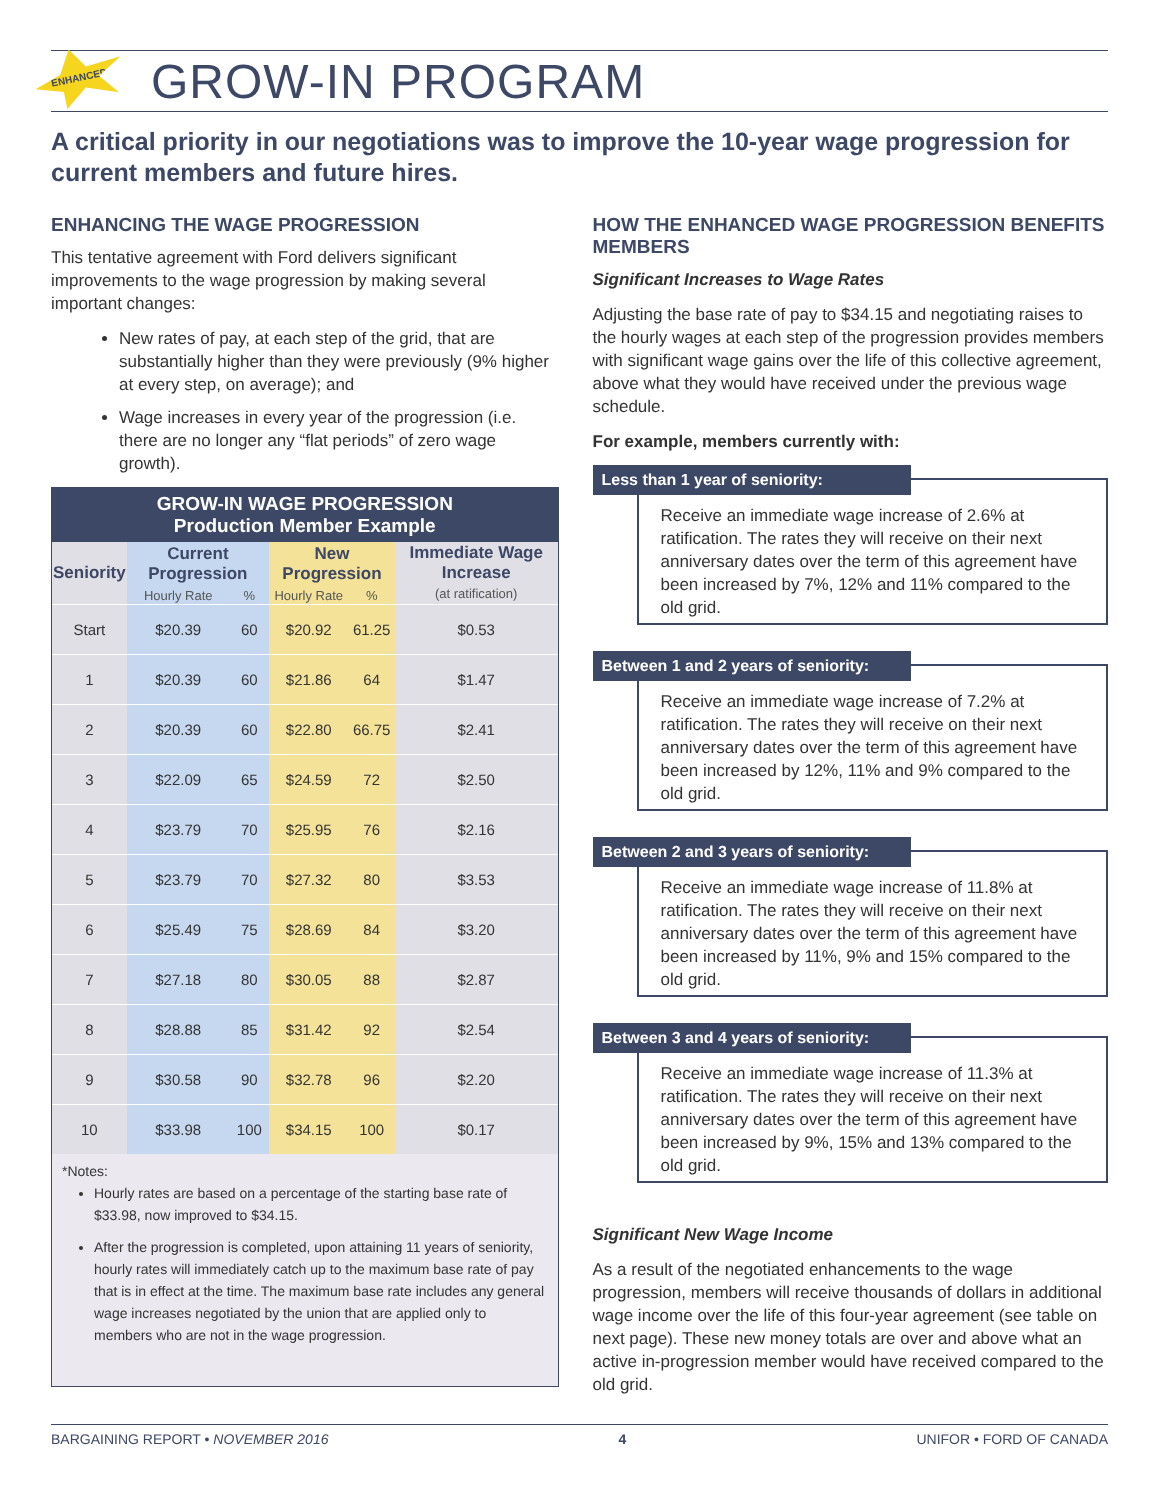ENHANCED
GROW-IN PROGRAM
A critical priority in our negotiations was to improve the 10-year wage progression for current members and future hires.
ENHANCING THE WAGE PROGRESSION
This tentative agreement with Ford delivers significant improvements to the wage progression by making several important changes:
New rates of pay, at each step of the grid, that are substantially higher than they were previously (9% higher at every step, on average); and
Wage increases in every year of the progression (i.e. there are no longer any “flat periods” of zero wage growth).
| GROW-IN WAGE PROGRESSION Production Member Example | | | | | |
| --- | --- | --- | --- | --- | --- |
| Seniority | Current Progression | | New Progression | | Immediate Wage Increase (at ratification) |
| | Hourly Rate | % | Hourly Rate | % | |
| Start | $20.39 | 60 | $20.92 | 61.25 | $0.53 |
| 1 | $20.39 | 60 | $21.86 | 64 | $1.47 |
| 2 | $20.39 | 60 | $22.80 | 66.75 | $2.41 |
| 3 | $22.09 | 65 | $24.59 | 72 | $2.50 |
| 4 | $23.79 | 70 | $25.95 | 76 | $2.16 |
| 5 | $23.79 | 70 | $27.32 | 80 | $3.53 |
| 6 | $25.49 | 75 | $28.69 | 84 | $3.20 |
| 7 | $27.18 | 80 | $30.05 | 88 | $2.87 |
| 8 | $28.88 | 85 | $31.42 | 92 | $2.54 |
| 9 | $30.58 | 90 | $32.78 | 96 | $2.20 |
| 10 | $33.98 | 100 | $34.15 | 100 | $0.17 |
*Notes:
Hourly rates are based on a percentage of the starting base rate of $33.98, now improved to $34.15.
After the progression is completed, upon attaining 11 years of seniority, hourly rates will immediately catch up to the maximum base rate of pay that is in effect at the time. The maximum base rate includes any general wage increases negotiated by the union that are applied only to members who are not in the wage progression.
HOW THE ENHANCED WAGE PROGRESSION BENEFITS MEMBERS
Significant Increases to Wage Rates
Adjusting the base rate of pay to $34.15 and negotiating raises to the hourly wages at each step of the progression provides members with significant wage gains over the life of this collective agreement, above what they would have received under the previous wage schedule.
For example, members currently with:
Less than 1 year of seniority:
Receive an immediate wage increase of 2.6% at ratification. The rates they will receive on their next anniversary dates over the term of this agreement have been increased by 7%, 12% and 11% compared to the old grid.
Between 1 and 2 years of seniority:
Receive an immediate wage increase of 7.2% at ratification. The rates they will receive on their next anniversary dates over the term of this agreement have been increased by 12%, 11% and 9% compared to the old grid.
Between 2 and 3 years of seniority:
Receive an immediate wage increase of 11.8% at ratification. The rates they will receive on their next anniversary dates over the term of this agreement have been increased by 11%, 9% and 15% compared to the old grid.
Between 3 and 4 years of seniority:
Receive an immediate wage increase of 11.3% at ratification. The rates they will receive on their next anniversary dates over the term of this agreement have been increased by 9%, 15% and 13% compared to the old grid.
Significant New Wage Income
As a result of the negotiated enhancements to the wage progression, members will receive thousands of dollars in additional wage income over the life of this four-year agreement (see table on next page). These new money totals are over and above what an active in-progression member would have received compared to the old grid.
BARGAINING REPORT • NOVEMBER 2016 4 UNIFOR • FORD OF CANADA